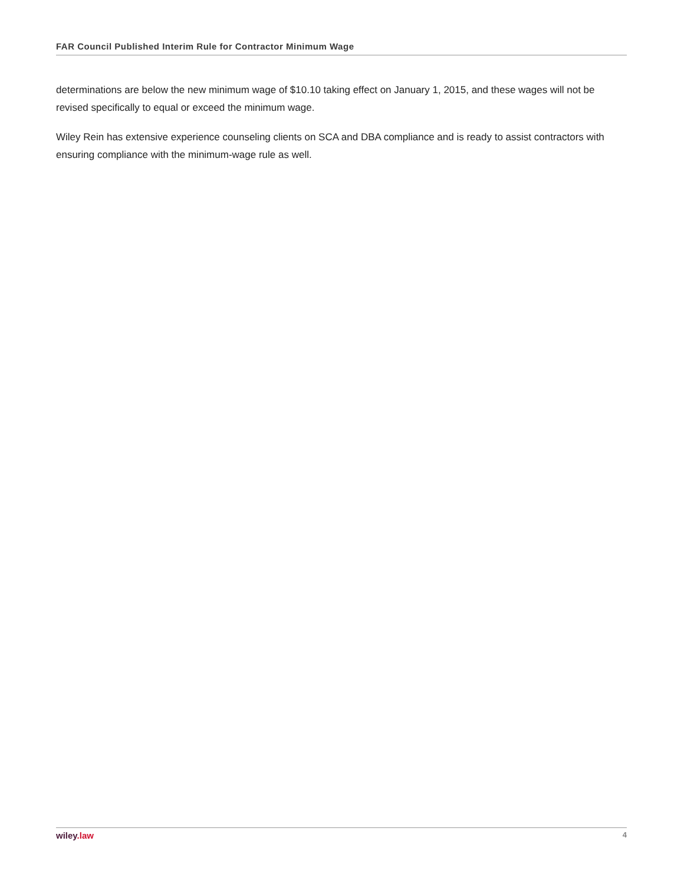FAR Council Published Interim Rule for Contractor Minimum Wage
determinations are below the new minimum wage of $10.10 taking effect on January 1, 2015, and these wages will not be revised specifically to equal or exceed the minimum wage.
Wiley Rein has extensive experience counseling clients on SCA and DBA compliance and is ready to assist contractors with ensuring compliance with the minimum-wage rule as well.
wiley.law 4